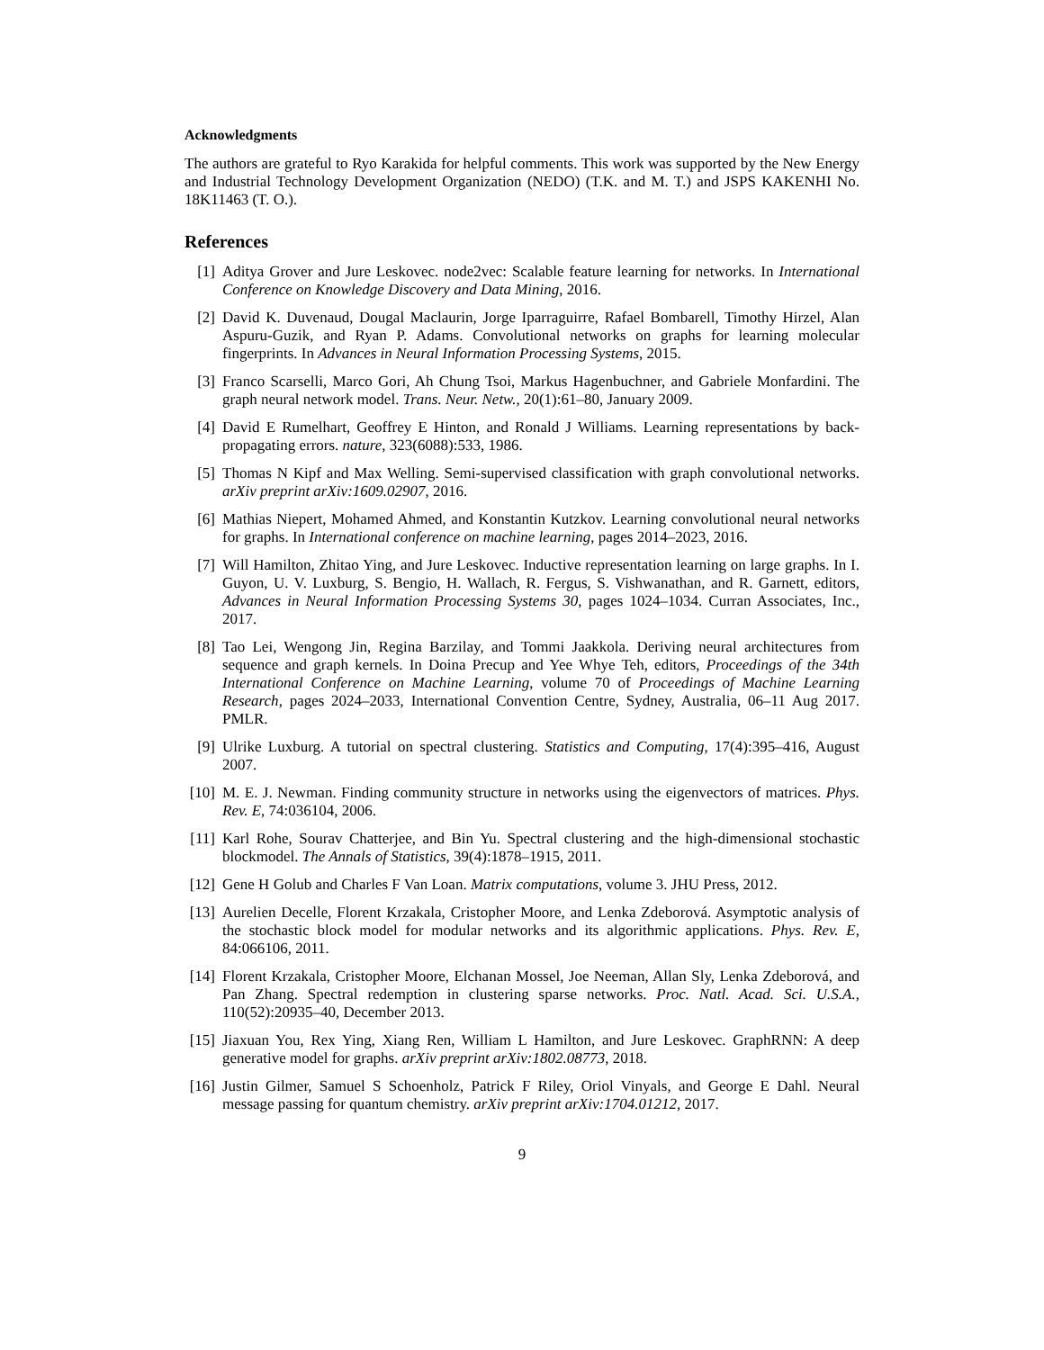Acknowledgments
The authors are grateful to Ryo Karakida for helpful comments. This work was supported by the New Energy and Industrial Technology Development Organization (NEDO) (T.K. and M. T.) and JSPS KAKENHI No. 18K11463 (T. O.).
References
[1] Aditya Grover and Jure Leskovec. node2vec: Scalable feature learning for networks. In International Conference on Knowledge Discovery and Data Mining, 2016.
[2] David K. Duvenaud, Dougal Maclaurin, Jorge Iparraguirre, Rafael Bombarell, Timothy Hirzel, Alan Aspuru-Guzik, and Ryan P. Adams. Convolutional networks on graphs for learning molecular fingerprints. In Advances in Neural Information Processing Systems, 2015.
[3] Franco Scarselli, Marco Gori, Ah Chung Tsoi, Markus Hagenbuchner, and Gabriele Monfardini. The graph neural network model. Trans. Neur. Netw., 20(1):61–80, January 2009.
[4] David E Rumelhart, Geoffrey E Hinton, and Ronald J Williams. Learning representations by back-propagating errors. nature, 323(6088):533, 1986.
[5] Thomas N Kipf and Max Welling. Semi-supervised classification with graph convolutional networks. arXiv preprint arXiv:1609.02907, 2016.
[6] Mathias Niepert, Mohamed Ahmed, and Konstantin Kutzkov. Learning convolutional neural networks for graphs. In International conference on machine learning, pages 2014–2023, 2016.
[7] Will Hamilton, Zhitao Ying, and Jure Leskovec. Inductive representation learning on large graphs. In I. Guyon, U. V. Luxburg, S. Bengio, H. Wallach, R. Fergus, S. Vishwanathan, and R. Garnett, editors, Advances in Neural Information Processing Systems 30, pages 1024–1034. Curran Associates, Inc., 2017.
[8] Tao Lei, Wengong Jin, Regina Barzilay, and Tommi Jaakkola. Deriving neural architectures from sequence and graph kernels. In Doina Precup and Yee Whye Teh, editors, Proceedings of the 34th International Conference on Machine Learning, volume 70 of Proceedings of Machine Learning Research, pages 2024–2033, International Convention Centre, Sydney, Australia, 06–11 Aug 2017. PMLR.
[9] Ulrike Luxburg. A tutorial on spectral clustering. Statistics and Computing, 17(4):395–416, August 2007.
[10] M. E. J. Newman. Finding community structure in networks using the eigenvectors of matrices. Phys. Rev. E, 74:036104, 2006.
[11] Karl Rohe, Sourav Chatterjee, and Bin Yu. Spectral clustering and the high-dimensional stochastic blockmodel. The Annals of Statistics, 39(4):1878–1915, 2011.
[12] Gene H Golub and Charles F Van Loan. Matrix computations, volume 3. JHU Press, 2012.
[13] Aurelien Decelle, Florent Krzakala, Cristopher Moore, and Lenka Zdeborová. Asymptotic analysis of the stochastic block model for modular networks and its algorithmic applications. Phys. Rev. E, 84:066106, 2011.
[14] Florent Krzakala, Cristopher Moore, Elchanan Mossel, Joe Neeman, Allan Sly, Lenka Zdeborová, and Pan Zhang. Spectral redemption in clustering sparse networks. Proc. Natl. Acad. Sci. U.S.A., 110(52):20935–40, December 2013.
[15] Jiaxuan You, Rex Ying, Xiang Ren, William L Hamilton, and Jure Leskovec. GraphRNN: A deep generative model for graphs. arXiv preprint arXiv:1802.08773, 2018.
[16] Justin Gilmer, Samuel S Schoenholz, Patrick F Riley, Oriol Vinyals, and George E Dahl. Neural message passing for quantum chemistry. arXiv preprint arXiv:1704.01212, 2017.
9